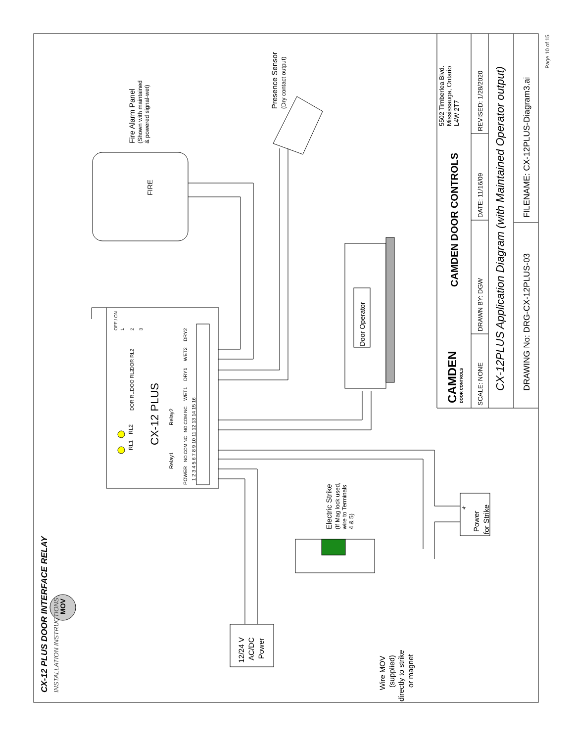CX-12 PLUS DOOR INTERFACE RELAY
INSTALLATION INSTRUCTIONS
Page 10 of 15
Fire Alarm Panel
(Shown with maintained
& powered signal-wet)
FIRE
Presence Sensor
(Dry contact output)
Door Operator
CX-12 PLUS
RL1
RL2
DOR RL1
DOO RL2
DOR RL2
OFF / ON
1
2
3
Relay1
Relay2
POWER
NO COM NC
NO COM NC
WET1
DRY1
WET2
DRY2
1 2 3 4 5 6 7 8 9 10 11 12 13 14 15 16
Electric Strike
(If Mag lock used,
wire to Terminals
4 & 5)
-
+
Power
for Strike
12/24 V
AC/DC
Power
MOV
Wire MOV
(supplied)
directly to strike
or magnet
CAMDEN
DOOR CONTROLS
CAMDEN DOOR CONTROLS
5502 Timberlea Blvd.
Mississauga, Ontario
L4W 2T7
SCALE: NONE
DRAWN BY: DGW
DATE: 11/16/09
REVISED: 1/28/2020
CX-12PLUS Application Diagram (with Maintained Operator output)
DRAWING No: DRG-CX-12PLUS-03
FILENAME: CX-12PLUS-Diagram3.ai